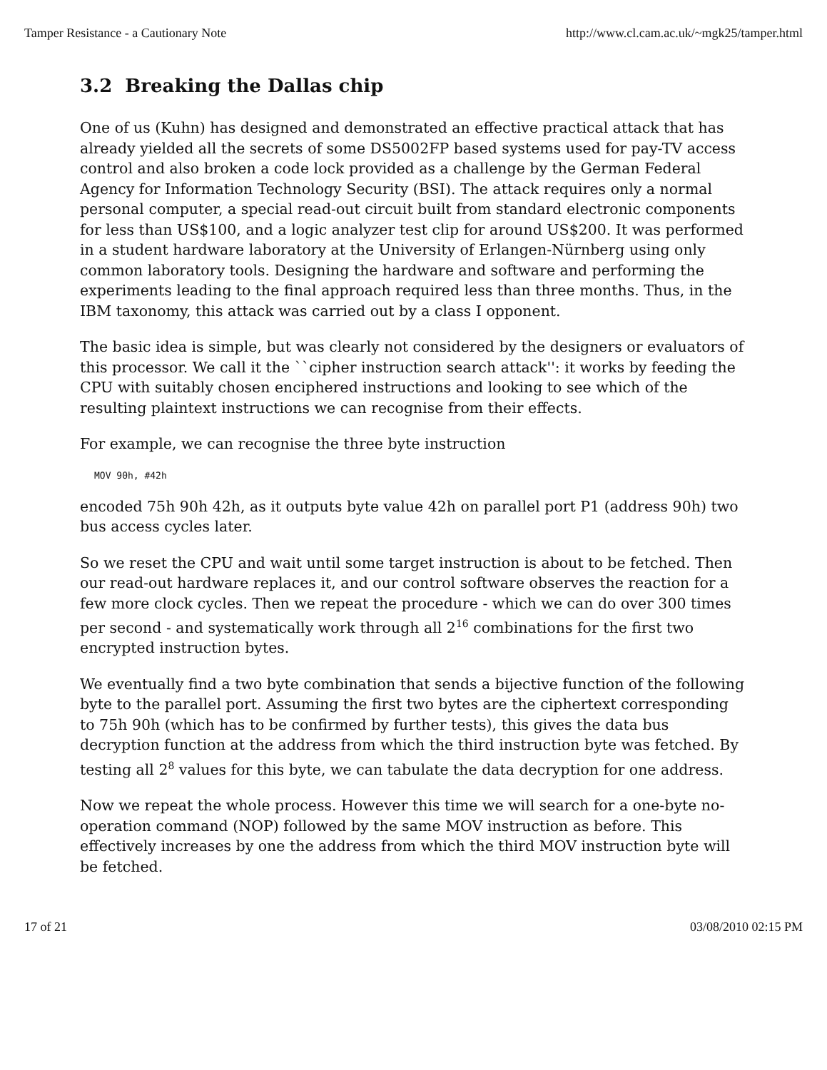Tamper Resistance - a Cautionary Note http://www.cl.cam.ac.uk/~mgk25/tamper.html
3.2 Breaking the Dallas chip
One of us (Kuhn) has designed and demonstrated an effective practical attack that has already yielded all the secrets of some DS5002FP based systems used for pay-TV access control and also broken a code lock provided as a challenge by the German Federal Agency for Information Technology Security (BSI). The attack requires only a normal personal computer, a special read-out circuit built from standard electronic components for less than US$100, and a logic analyzer test clip for around US$200. It was performed in a student hardware laboratory at the University of Erlangen-Nürnberg using only common laboratory tools. Designing the hardware and software and performing the experiments leading to the final approach required less than three months. Thus, in the IBM taxonomy, this attack was carried out by a class I opponent.
The basic idea is simple, but was clearly not considered by the designers or evaluators of this processor. We call it the ``cipher instruction search attack'': it works by feeding the CPU with suitably chosen enciphered instructions and looking to see which of the resulting plaintext instructions we can recognise from their effects.
For example, we can recognise the three byte instruction
MOV 90h, #42h
encoded 75h 90h 42h, as it outputs byte value 42h on parallel port P1 (address 90h) two bus access cycles later.
So we reset the CPU and wait until some target instruction is about to be fetched. Then our read-out hardware replaces it, and our control software observes the reaction for a few more clock cycles. Then we repeat the procedure - which we can do over 300 times per second - and systematically work through all 2<sup>16</sup> combinations for the first two encrypted instruction bytes.
We eventually find a two byte combination that sends a bijective function of the following byte to the parallel port. Assuming the first two bytes are the ciphertext corresponding to 75h 90h (which has to be confirmed by further tests), this gives the data bus decryption function at the address from which the third instruction byte was fetched. By testing all 2<sup>8</sup> values for this byte, we can tabulate the data decryption for one address.
Now we repeat the whole process. However this time we will search for a one-byte no-operation command (NOP) followed by the same MOV instruction as before. This effectively increases by one the address from which the third MOV instruction byte will be fetched.
17 of 21 03/08/2010 02:15 PM